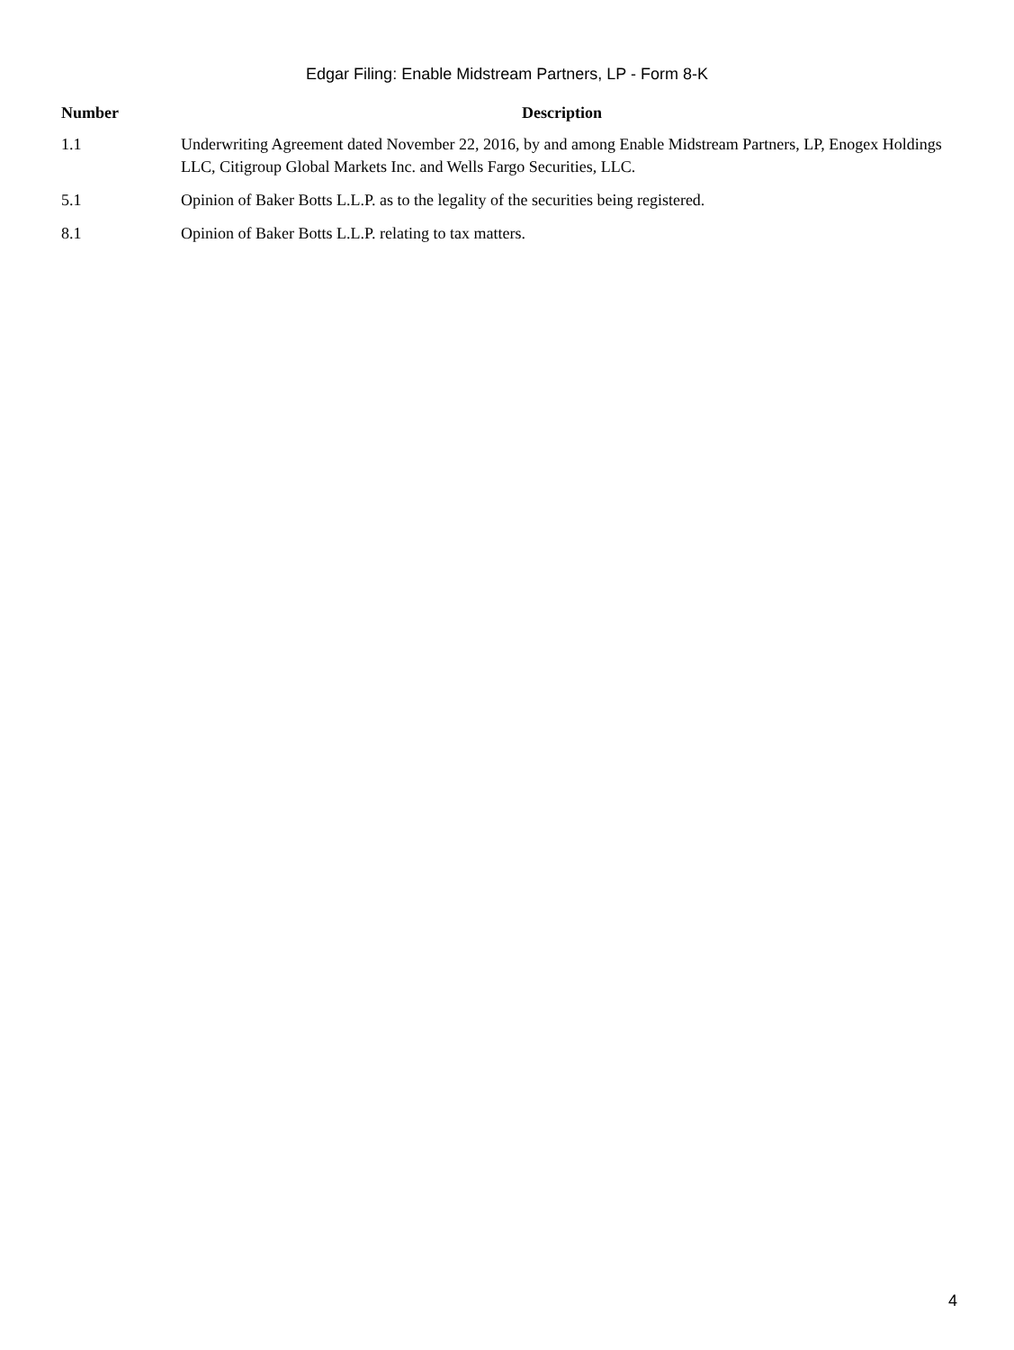Edgar Filing: Enable Midstream Partners, LP - Form 8-K
| Number | Description |
| --- | --- |
| 1.1 | Underwriting Agreement dated November 22, 2016, by and among Enable Midstream Partners, LP, Enogex Holdings LLC, Citigroup Global Markets Inc. and Wells Fargo Securities, LLC. |
| 5.1 | Opinion of Baker Botts L.L.P. as to the legality of the securities being registered. |
| 8.1 | Opinion of Baker Botts L.L.P. relating to tax matters. |
4